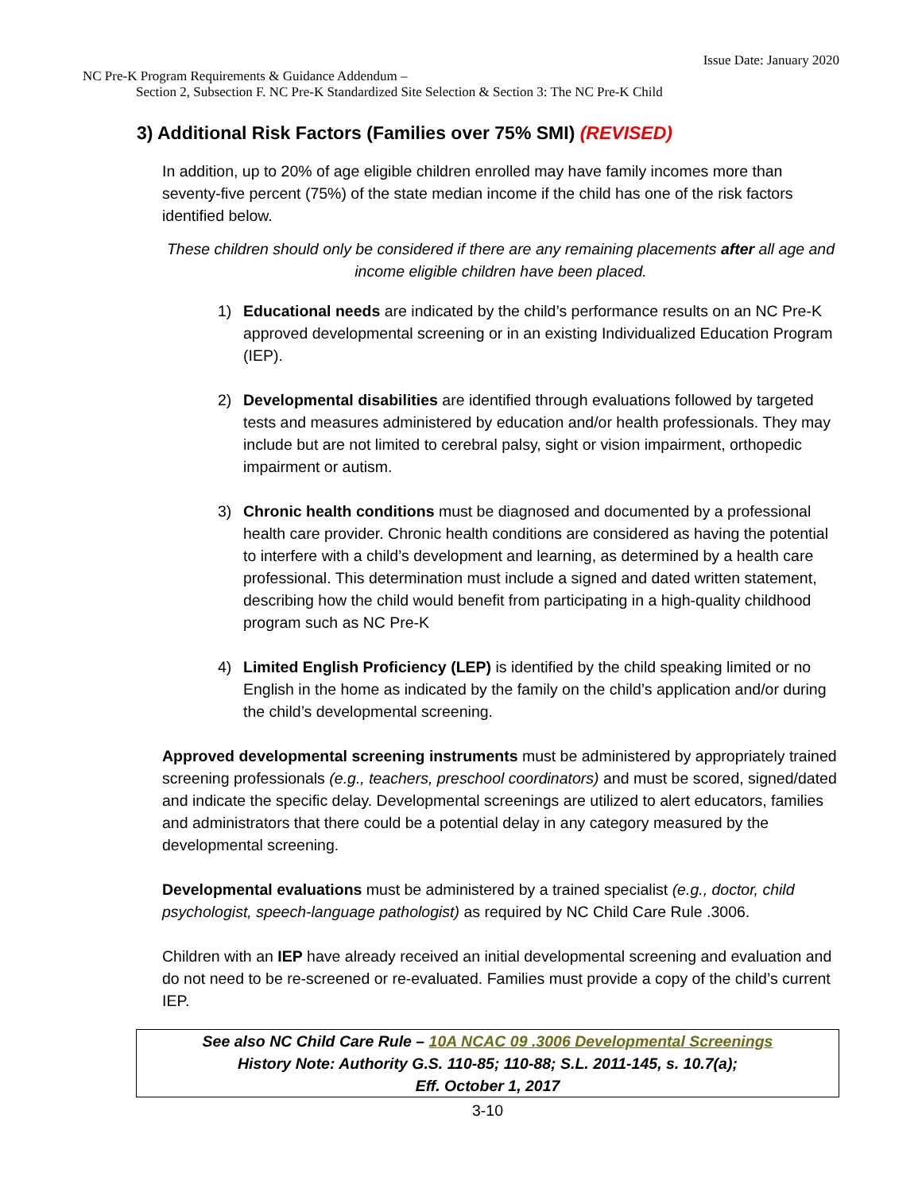Issue Date: January 2020
NC Pre-K Program Requirements & Guidance Addendum –
Section 2, Subsection F. NC Pre-K Standardized Site Selection & Section 3: The NC Pre-K Child
3) Additional Risk Factors (Families over 75% SMI) (REVISED)
In addition, up to 20% of age eligible children enrolled may have family incomes more than seventy-five percent (75%) of the state median income if the child has one of the risk factors identified below.
These children should only be considered if there are any remaining placements after all age and income eligible children have been placed.
1) Educational needs are indicated by the child’s performance results on an NC Pre-K approved developmental screening or in an existing Individualized Education Program (IEP).
2) Developmental disabilities are identified through evaluations followed by targeted tests and measures administered by education and/or health professionals. They may include but are not limited to cerebral palsy, sight or vision impairment, orthopedic impairment or autism.
3) Chronic health conditions must be diagnosed and documented by a professional health care provider. Chronic health conditions are considered as having the potential to interfere with a child’s development and learning, as determined by a health care professional. This determination must include a signed and dated written statement, describing how the child would benefit from participating in a high-quality childhood program such as NC Pre-K
4) Limited English Proficiency (LEP) is identified by the child speaking limited or no English in the home as indicated by the family on the child’s application and/or during the child’s developmental screening.
Approved developmental screening instruments must be administered by appropriately trained screening professionals (e.g., teachers, preschool coordinators) and must be scored, signed/dated and indicate the specific delay. Developmental screenings are utilized to alert educators, families and administrators that there could be a potential delay in any category measured by the developmental screening.
Developmental evaluations must be administered by a trained specialist (e.g., doctor, child psychologist, speech-language pathologist) as required by NC Child Care Rule .3006.
Children with an IEP have already received an initial developmental screening and evaluation and do not need to be re-screened or re-evaluated. Families must provide a copy of the child’s current IEP.
See also NC Child Care Rule – 10A NCAC 09 .3006 Developmental Screenings
History Note: Authority G.S. 110-85; 110-88; S.L. 2011-145, s. 10.7(a);
Eff. October 1, 2017
3-10